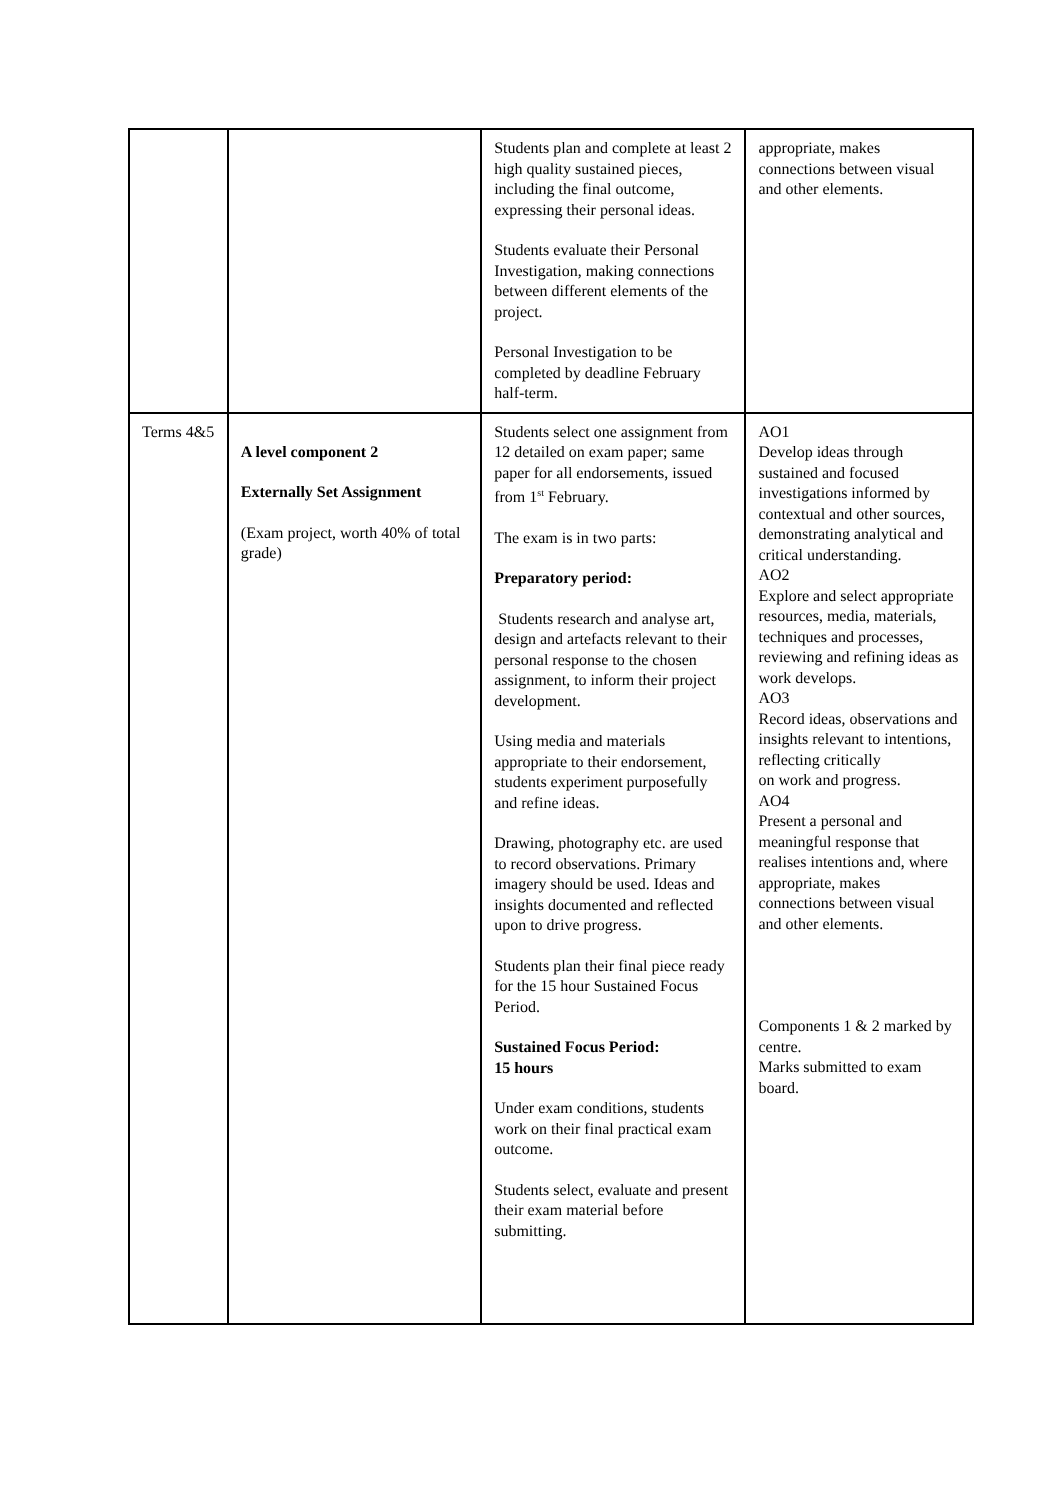| | | Students plan and complete at least 2 high quality sustained pieces, including the final outcome, expressing their personal ideas. Students evaluate their Personal Investigation, making connections between different elements of the project. Personal Investigation to be completed by deadline February half-term. | appropriate, makes connections between visual and other elements. |
| Terms 4&5 | A level component 2 Externally Set Assignment (Exam project, worth 40% of total grade) | Students select one assignment from 12 detailed on exam paper; same paper for all endorsements, issued from 1<sup>st</sup> February. The exam is in two parts: Preparatory period: Students research and analyse art, design and artefacts relevant to their personal response to the chosen assignment, to inform their project development. Using media and materials appropriate to their endorsement, students experiment purposefully and refine ideas. Drawing, photography etc. are used to record observations. Primary imagery should be used. Ideas and insights documented and reflected upon to drive progress. Students plan their final piece ready for the 15 hour Sustained Focus Period. Sustained Focus Period: 15 hours Under exam conditions, students work on their final practical exam outcome. Students select, evaluate and present their exam material before submitting. | AO1 Develop ideas through sustained and focused investigations informed by contextual and other sources, demonstrating analytical and critical understanding. AO2 Explore and select appropriate resources, media, materials, techniques and processes, reviewing and refining ideas as work develops. AO3 Record ideas, observations and insights relevant to intentions, reflecting critically on work and progress. AO4 Present a personal and meaningful response that realises intentions and, where appropriate, makes connections between visual and other elements. Components 1 & 2 marked by centre. Marks submitted to exam board. |